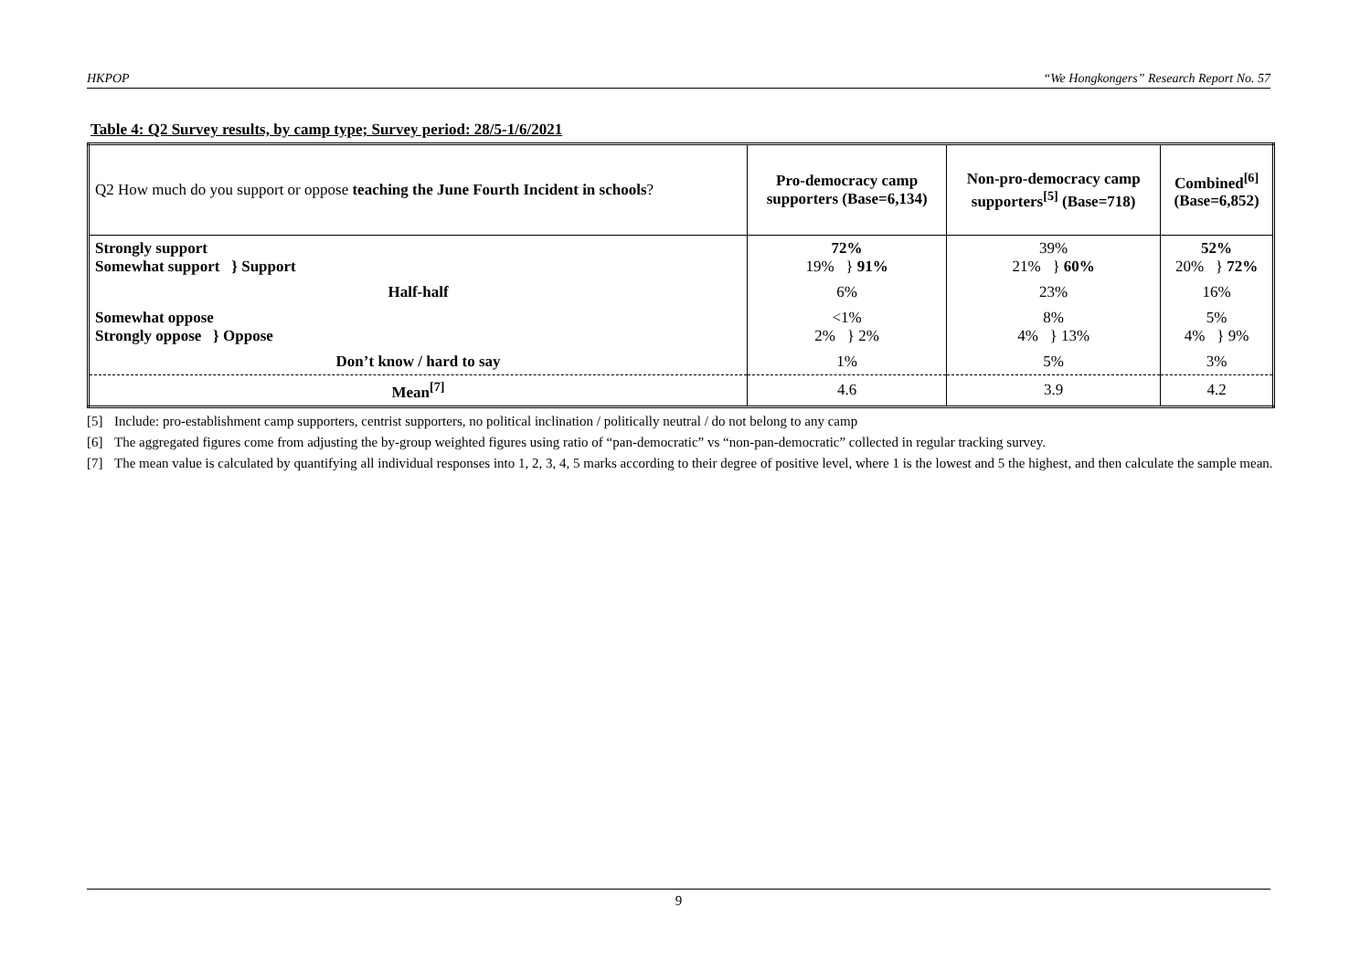HKPOP “We Hongkongers” Research Report No. 57
Table 4: Q2 Survey results, by camp type; Survey period: 28/5-1/6/2021
| Q2 How much do you support or oppose teaching the June Fourth Incident in schools ? | Pro-democracy camp supporters (Base=6,134) | Non-pro-democracy camp supporters<sup>[5]</sup> (Base=718) | Combined<sup>[6]</sup> (Base=6,852) |
| --- | --- | --- | --- |
| Strongly support Somewhat support } Support | 72% 19% } 91% | 39% 21% } 60% | 52% 20% } 72% |
| Half-half | 6% | 23% | 16% |
| Somewhat oppose Strongly oppose } Oppose | <1% 2% } 2% | 8% 4% } 13% | 5% 4% } 9% |
| Don’t know / hard to say | 1% | 5% | 3% |
| Mean<sup>[7]</sup> | 4.6 | 3.9 | 4.2 |
[5] Include: pro-establishment camp supporters, centrist supporters, no political inclination / politically neutral / do not belong to any camp
[6] The aggregated figures come from adjusting the by-group weighted figures using ratio of “pan-democratic” vs “non-pan-democratic” collected in regular tracking survey.
[7] The mean value is calculated by quantifying all individual responses into 1, 2, 3, 4, 5 marks according to their degree of positive level, where 1 is the lowest and 5 the highest, and then calculate the sample mean.
9